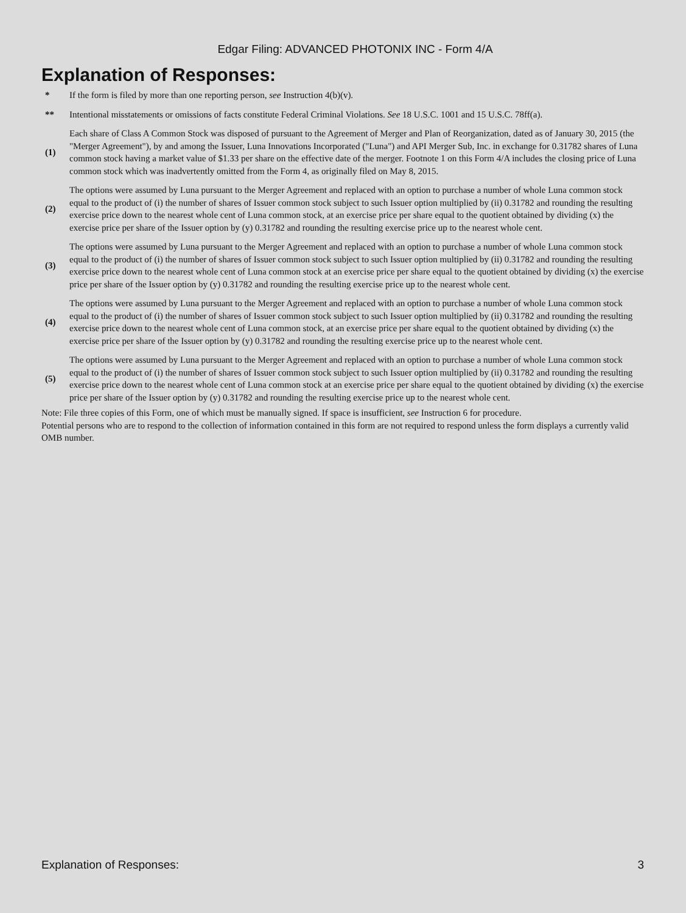Edgar Filing: ADVANCED PHOTONIX INC - Form 4/A
Explanation of Responses:
| * | If the form is filed by more than one reporting person, see Instruction 4(b)(v). |
| ** | Intentional misstatements or omissions of facts constitute Federal Criminal Violations. See 18 U.S.C. 1001 and 15 U.S.C. 78ff(a). |
| (1) | Each share of Class A Common Stock was disposed of pursuant to the Agreement of Merger and Plan of Reorganization, dated as of January 30, 2015 (the "Merger Agreement"), by and among the Issuer, Luna Innovations Incorporated ("Luna") and API Merger Sub, Inc. in exchange for 0.31782 shares of Luna common stock having a market value of $1.33 per share on the effective date of the merger. Footnote 1 on this Form 4/A includes the closing price of Luna common stock which was inadvertently omitted from the Form 4, as originally filed on May 8, 2015. |
| (2) | The options were assumed by Luna pursuant to the Merger Agreement and replaced with an option to purchase a number of whole Luna common stock equal to the product of (i) the number of shares of Issuer common stock subject to such Issuer option multiplied by (ii) 0.31782 and rounding the resulting exercise price down to the nearest whole cent of Luna common stock, at an exercise price per share equal to the quotient obtained by dividing (x) the exercise price per share of the Issuer option by (y) 0.31782 and rounding the resulting exercise price up to the nearest whole cent. |
| (3) | The options were assumed by Luna pursuant to the Merger Agreement and replaced with an option to purchase a number of whole Luna common stock equal to the product of (i) the number of shares of Issuer common stock subject to such Issuer option multiplied by (ii) 0.31782 and rounding the resulting exercise price down to the nearest whole cent of Luna common stock at an exercise price per share equal to the quotient obtained by dividing (x) the exercise price per share of the Issuer option by (y) 0.31782 and rounding the resulting exercise price up to the nearest whole cent. |
| (4) | The options were assumed by Luna pursuant to the Merger Agreement and replaced with an option to purchase a number of whole Luna common stock equal to the product of (i) the number of shares of Issuer common stock subject to such Issuer option multiplied by (ii) 0.31782 and rounding the resulting exercise price down to the nearest whole cent of Luna common stock, at an exercise price per share equal to the quotient obtained by dividing (x) the exercise price per share of the Issuer option by (y) 0.31782 and rounding the resulting exercise price up to the nearest whole cent. |
| (5) | The options were assumed by Luna pursuant to the Merger Agreement and replaced with an option to purchase a number of whole Luna common stock equal to the product of (i) the number of shares of Issuer common stock subject to such Issuer option multiplied by (ii) 0.31782 and rounding the resulting exercise price down to the nearest whole cent of Luna common stock at an exercise price per share equal to the quotient obtained by dividing (x) the exercise price per share of the Issuer option by (y) 0.31782 and rounding the resulting exercise price up to the nearest whole cent. |
Note: File three copies of this Form, one of which must be manually signed. If space is insufficient, see Instruction 6 for procedure.
Potential persons who are to respond to the collection of information contained in this form are not required to respond unless the form displays a currently valid OMB number.
Explanation of Responses: 3